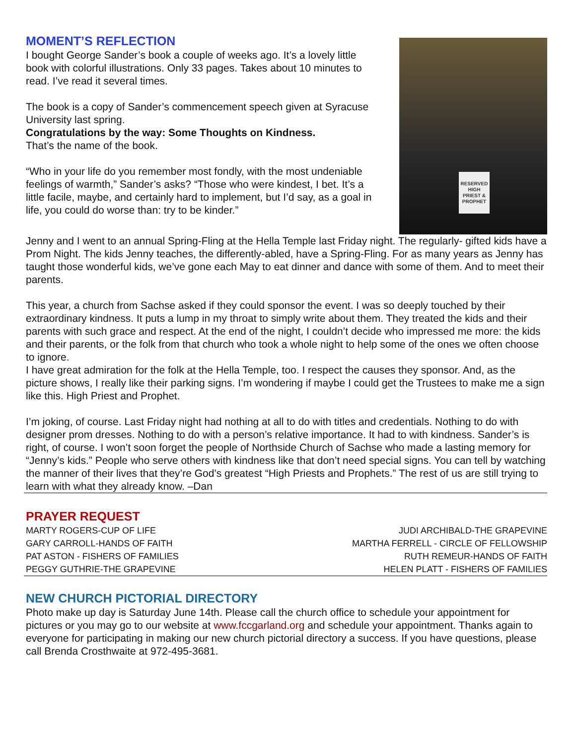MOMENT’S REFLECTION
I bought George Sander’s book a couple of weeks ago. It’s a lovely little book with colorful illustrations. Only 33 pages. Takes about 10 minutes to read. I’ve read it several times.
The book is a copy of Sander’s commencement speech given at Syracuse University last spring.
Congratulations by the way: Some Thoughts on Kindness.
That’s the name of the book.
“Who in your life do you remember most fondly, with the most undeniable feelings of warmth,” Sander’s asks? “Those who were kindest, I bet. It’s a little facile, maybe, and certainly hard to implement, but I’d say, as a goal in life, you could do worse than: try to be kinder.”
RESERVED
HIGH PRIEST & PROPHET
Jenny and I went to an annual Spring-Fling at the Hella Temple last Friday night. The regularly- gifted kids have a Prom Night. The kids Jenny teaches, the differently-abled, have a Spring-Fling. For as many years as Jenny has taught those wonderful kids, we’ve gone each May to eat dinner and dance with some of them. And to meet their parents.
This year, a church from Sachse asked if they could sponsor the event. I was so deeply touched by their extraordinary kindness. It puts a lump in my throat to simply write about them. They treated the kids and their parents with such grace and respect. At the end of the night, I couldn’t decide who impressed me more: the kids and their parents, or the folk from that church who took a whole night to help some of the ones we often choose to ignore.
I have great admiration for the folk at the Hella Temple, too. I respect the causes they sponsor. And, as the picture shows, I really like their parking signs. I’m wondering if maybe I could get the Trustees to make me a sign like this. High Priest and Prophet.
I’m joking, of course. Last Friday night had nothing at all to do with titles and credentials. Nothing to do with designer prom dresses. Nothing to do with a person’s relative importance. It had to with kindness. Sander’s is right, of course. I won’t soon forget the people of Northside Church of Sachse who made a lasting memory for “Jenny’s kids.” People who serve others with kindness like that don’t need special signs. You can tell by watching the manner of their lives that they’re God’s greatest “High Priests and Prophets.” The rest of us are still trying to learn with what they already know. –Dan
PRAYER REQUEST
MARTY ROGERS-CUP OF LIFE
GARY CARROLL-HANDS OF FAITH
PAT ASTON - FISHERS OF FAMILIES
PEGGY GUTHRIE-THE GRAPEVINE
JUDI ARCHIBALD-THE GRAPEVINE
MARTHA FERRELL - CIRCLE OF FELLOWSHIP
RUTH REMEUR-HANDS OF FAITH
HELEN PLATT - FISHERS OF FAMILIES
NEW CHURCH PICTORIAL DIRECTORY
Photo make up day is Saturday June 14th. Please call the church office to schedule your appointment for pictures or you may go to our website at www.fccgarland.org and schedule your appointment. Thanks again to everyone for participating in making our new church pictorial directory a success. If you have questions, please call Brenda Crosthwaite at 972-495-3681.